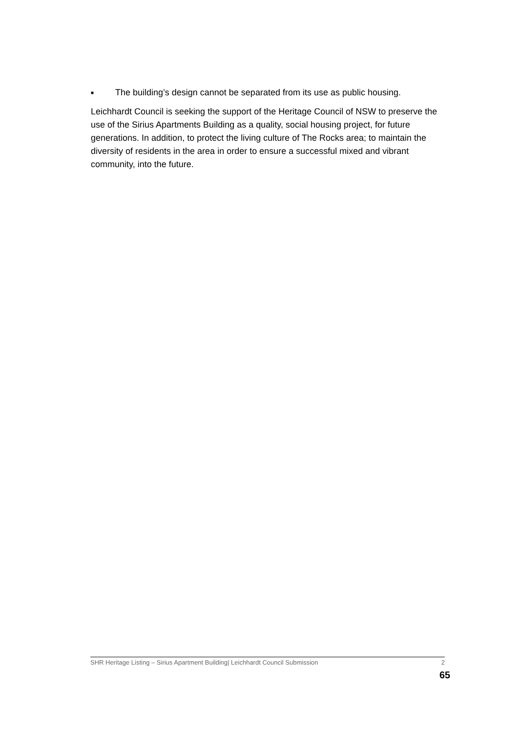■ The building’s design cannot be separated from its use as public housing.
Leichhardt Council is seeking the support of the Heritage Council of NSW to preserve the use of the Sirius Apartments Building as a quality, social housing project, for future generations. In addition, to protect the living culture of The Rocks area; to maintain the diversity of residents in the area in order to ensure a successful mixed and vibrant community, into the future.
SHR Heritage Listing – Sirius Apartment Building| Leichhardt Council Submission 2
65